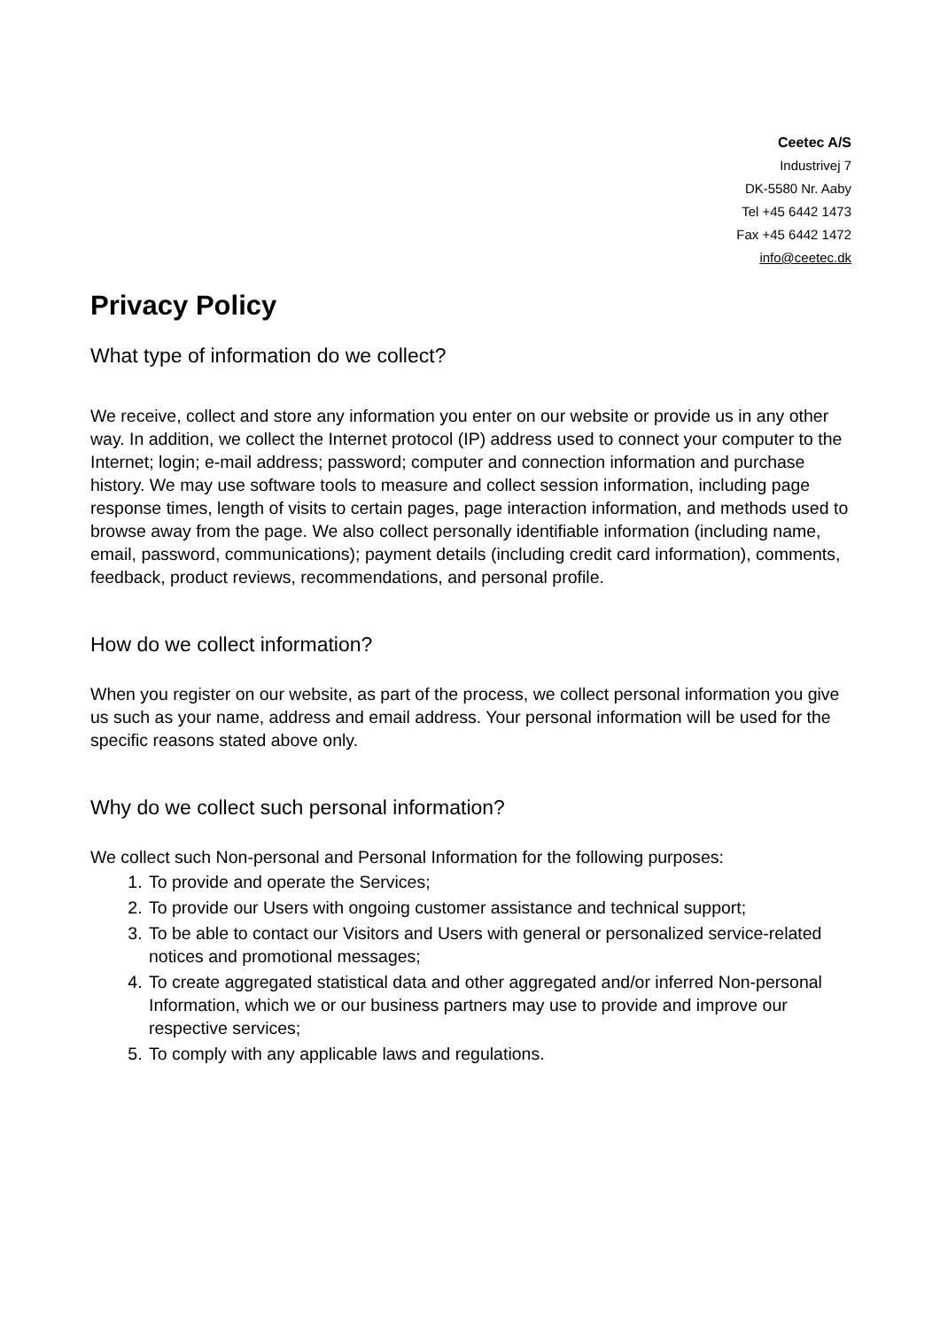Ceetec A/S
Industrivej 7
DK-5580 Nr. Aaby
Tel +45 6442 1473
Fax +45 6442 1472
info@ceetec.dk
Privacy Policy
What type of information do we collect?
We receive, collect and store any information you enter on our website or provide us in any other way. In addition, we collect the Internet protocol (IP) address used to connect your computer to the Internet; login; e-mail address; password; computer and connection information and purchase history. We may use software tools to measure and collect session information, including page response times, length of visits to certain pages, page interaction information, and methods used to browse away from the page. We also collect personally identifiable information (including name, email, password, communications); payment details (including credit card information), comments, feedback, product reviews, recommendations, and personal profile.
How do we collect information?
When you register on our website, as part of the process, we collect personal information you give us such as your name, address and email address. Your personal information will be used for the specific reasons stated above only.
Why do we collect such personal information?
We collect such Non-personal and Personal Information for the following purposes:
1. To provide and operate the Services;
2. To provide our Users with ongoing customer assistance and technical support;
3. To be able to contact our Visitors and Users with general or personalized service-related notices and promotional messages;
4. To create aggregated statistical data and other aggregated and/or inferred Non-personal Information, which we or our business partners may use to provide and improve our respective services;
5. To comply with any applicable laws and regulations.